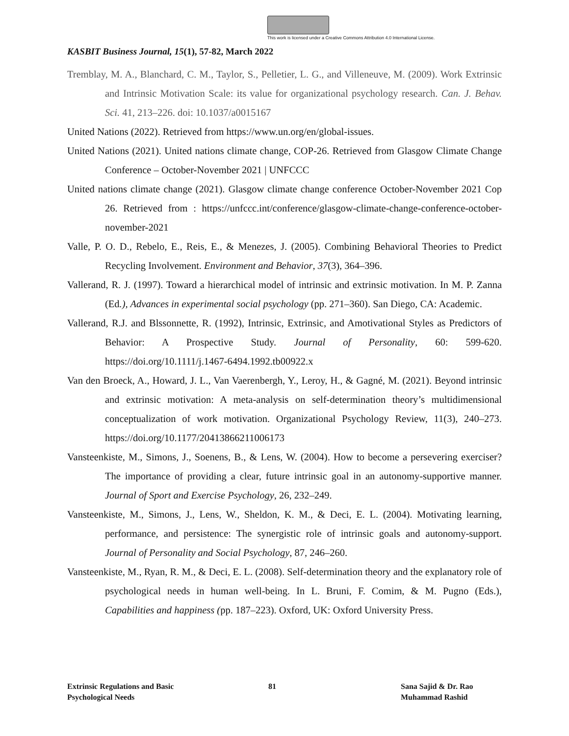This work is licensed under a Creative Commons Attribution 4.0 International License.
KASBIT Business Journal, 15(1), 57-82, March 2022
Tremblay, M. A., Blanchard, C. M., Taylor, S., Pelletier, L. G., and Villeneuve, M. (2009). Work Extrinsic and Intrinsic Motivation Scale: its value for organizational psychology research. Can. J. Behav. Sci. 41, 213–226. doi: 10.1037/a0015167
United Nations (2022). Retrieved from https://www.un.org/en/global-issues.
United Nations (2021). United nations climate change, COP-26. Retrieved from Glasgow Climate Change Conference – October-November 2021 | UNFCCC
United nations climate change (2021). Glasgow climate change conference October-November 2021 Cop 26. Retrieved from : https://unfccc.int/conference/glasgow-climate-change-conference-october-november-2021
Valle, P. O. D., Rebelo, E., Reis, E., & Menezes, J. (2005). Combining Behavioral Theories to Predict Recycling Involvement. Environment and Behavior, 37(3), 364–396.
Vallerand, R. J. (1997). Toward a hierarchical model of intrinsic and extrinsic motivation. In M. P. Zanna (Ed.), Advances in experimental social psychology (pp. 271–360). San Diego, CA: Academic.
Vallerand, R.J. and Blssonnette, R. (1992), Intrinsic, Extrinsic, and Amotivational Styles as Predictors of Behavior: A Prospective Study. Journal of Personality, 60: 599-620. https://doi.org/10.1111/j.1467-6494.1992.tb00922.x
Van den Broeck, A., Howard, J. L., Van Vaerenbergh, Y., Leroy, H., & Gagné, M. (2021). Beyond intrinsic and extrinsic motivation: A meta-analysis on self-determination theory’s multidimensional conceptualization of work motivation. Organizational Psychology Review, 11(3), 240–273. https://doi.org/10.1177/20413866211006173
Vansteenkiste, M., Simons, J., Soenens, B., & Lens, W. (2004). How to become a persevering exerciser? The importance of providing a clear, future intrinsic goal in an autonomy-supportive manner. Journal of Sport and Exercise Psychology, 26, 232–249.
Vansteenkiste, M., Simons, J., Lens, W., Sheldon, K. M., & Deci, E. L. (2004). Motivating learning, performance, and persistence: The synergistic role of intrinsic goals and autonomy-support. Journal of Personality and Social Psychology, 87, 246–260.
Vansteenkiste, M., Ryan, R. M., & Deci, E. L. (2008). Self-determination theory and the explanatory role of psychological needs in human well-being. In L. Bruni, F. Comim, & M. Pugno (Eds.), Capabilities and happiness (pp. 187–223). Oxford, UK: Oxford University Press.
Extrinsic Regulations and Basic
Psychological Needs
81 Sana Sajid & Dr. Rao
Muhammad Rashid